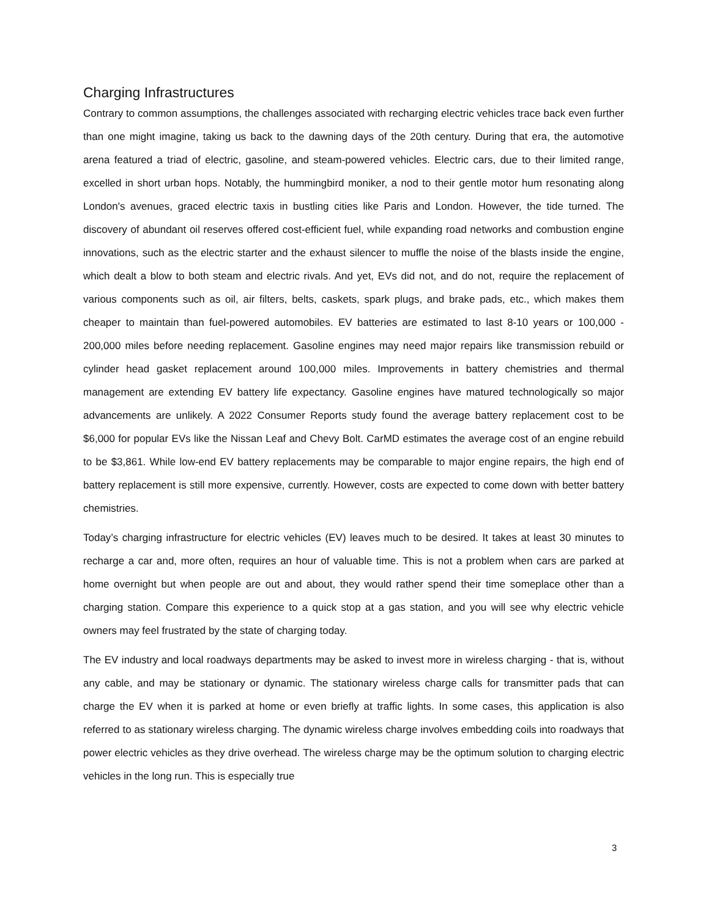Charging Infrastructures
Contrary to common assumptions, the challenges associated with recharging electric vehicles trace back even further than one might imagine, taking us back to the dawning days of the 20th century. During that era, the automotive arena featured a triad of electric, gasoline, and steam-powered vehicles. Electric cars, due to their limited range, excelled in short urban hops. Notably, the hummingbird moniker, a nod to their gentle motor hum resonating along London's avenues, graced electric taxis in bustling cities like Paris and London. However, the tide turned. The discovery of abundant oil reserves offered cost-efficient fuel, while expanding road networks and combustion engine innovations, such as the electric starter and the exhaust silencer to muffle the noise of the blasts inside the engine, which dealt a blow to both steam and electric rivals. And yet, EVs did not, and do not, require the replacement of various components such as oil, air filters, belts, caskets, spark plugs, and brake pads, etc., which makes them cheaper to maintain than fuel-powered automobiles. EV batteries are estimated to last 8-10 years or 100,000 - 200,000 miles before needing replacement. Gasoline engines may need major repairs like transmission rebuild or cylinder head gasket replacement around 100,000 miles. Improvements in battery chemistries and thermal management are extending EV battery life expectancy. Gasoline engines have matured technologically so major advancements are unlikely. A 2022 Consumer Reports study found the average battery replacement cost to be $6,000 for popular EVs like the Nissan Leaf and Chevy Bolt. CarMD estimates the average cost of an engine rebuild to be $3,861. While low-end EV battery replacements may be comparable to major engine repairs, the high end of battery replacement is still more expensive, currently. However, costs are expected to come down with better battery chemistries.
Today’s charging infrastructure for electric vehicles (EV) leaves much to be desired. It takes at least 30 minutes to recharge a car and, more often, requires an hour of valuable time. This is not a problem when cars are parked at home overnight but when people are out and about, they would rather spend their time someplace other than a charging station. Compare this experience to a quick stop at a gas station, and you will see why electric vehicle owners may feel frustrated by the state of charging today.
The EV industry and local roadways departments may be asked to invest more in wireless charging - that is, without any cable, and may be stationary or dynamic. The stationary wireless charge calls for transmitter pads that can charge the EV when it is parked at home or even briefly at traffic lights. In some cases, this application is also referred to as stationary wireless charging. The dynamic wireless charge involves embedding coils into roadways that power electric vehicles as they drive overhead. The wireless charge may be the optimum solution to charging electric vehicles in the long run. This is especially true
3